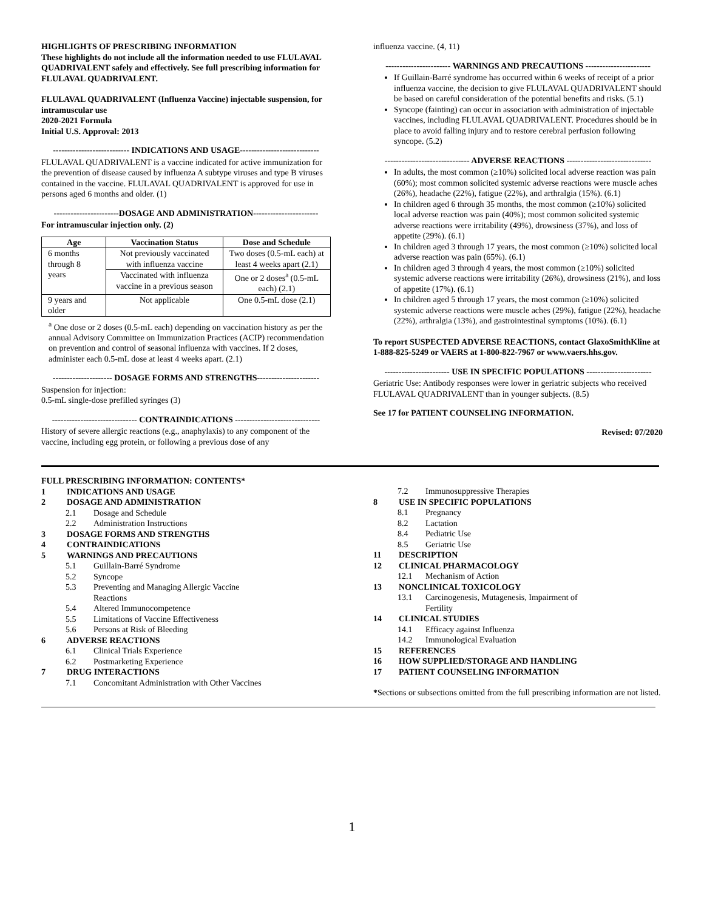HIGHLIGHTS OF PRESCRIBING INFORMATION
These highlights do not include all the information needed to use FLULAVAL QUADRIVALENT safely and effectively. See full prescribing information for FLULAVAL QUADRIVALENT.
FLULAVAL QUADRIVALENT (Influenza Vaccine) injectable suspension, for intramuscular use
2020-2021 Formula
Initial U.S. Approval: 2013
--------------------------- INDICATIONS AND USAGE----------------------------
FLULAVAL QUADRIVALENT is a vaccine indicated for active immunization for the prevention of disease caused by influenza A subtype viruses and type B viruses contained in the vaccine. FLULAVAL QUADRIVALENT is approved for use in persons aged 6 months and older. (1)
-----------------------DOSAGE AND ADMINISTRATION-----------------------
For intramuscular injection only. (2)
| Age | Vaccination Status | Dose and Schedule |
| --- | --- | --- |
| 6 months through 8 years | Not previously vaccinated with influenza vaccine | Two doses (0.5-mL each) at least 4 weeks apart (2.1) |
| | Vaccinated with influenza vaccine in a previous season | One or 2 doses<sup>a</sup> (0.5-mL each) (2.1) |
| 9 years and older | Not applicable | One 0.5-mL dose (2.1) |
<sup>a</sup> One dose or 2 doses (0.5-mL each) depending on vaccination history as per the annual Advisory Committee on Immunization Practices (ACIP) recommendation on prevention and control of seasonal influenza with vaccines. If 2 doses, administer each 0.5-mL dose at least 4 weeks apart. (2.1)
--------------------- DOSAGE FORMS AND STRENGTHS----------------------
Suspension for injection:
0.5-mL single-dose prefilled syringes (3)
------------------------------ CONTRAINDICATIONS ------------------------------
History of severe allergic reactions (e.g., anaphylaxis) to any component of the vaccine, including egg protein, or following a previous dose of any
influenza vaccine. (4, 11)
----------------------- WARNINGS AND PRECAUTIONS -----------------------
If Guillain-Barré syndrome has occurred within 6 weeks of receipt of a prior influenza vaccine, the decision to give FLULAVAL QUADRIVALENT should be based on careful consideration of the potential benefits and risks. (5.1)
Syncope (fainting) can occur in association with administration of injectable vaccines, including FLULAVAL QUADRIVALENT. Procedures should be in place to avoid falling injury and to restore cerebral perfusion following syncope. (5.2)
------------------------------ ADVERSE REACTIONS ------------------------------
In adults, the most common (≥10%) solicited local adverse reaction was pain (60%); most common solicited systemic adverse reactions were muscle aches (26%), headache (22%), fatigue (22%), and arthralgia (15%). (6.1)
In children aged 6 through 35 months, the most common (≥10%) solicited local adverse reaction was pain (40%); most common solicited systemic adverse reactions were irritability (49%), drowsiness (37%), and loss of appetite (29%). (6.1)
In children aged 3 through 17 years, the most common (≥10%) solicited local adverse reaction was pain (65%). (6.1)
In children aged 3 through 4 years, the most common (≥10%) solicited systemic adverse reactions were irritability (26%), drowsiness (21%), and loss of appetite (17%). (6.1)
In children aged 5 through 17 years, the most common (≥10%) solicited systemic adverse reactions were muscle aches (29%), fatigue (22%), headache (22%), arthralgia (13%), and gastrointestinal symptoms (10%). (6.1)
To report SUSPECTED ADVERSE REACTIONS, contact GlaxoSmithKline at 1-888-825-5249 or VAERS at 1-800-822-7967 or www.vaers.hhs.gov.
----------------------- USE IN SPECIFIC POPULATIONS -----------------------
Geriatric Use: Antibody responses were lower in geriatric subjects who received FLULAVAL QUADRIVALENT than in younger subjects. (8.5)
See 17 for PATIENT COUNSELING INFORMATION.
Revised: 07/2020
FULL PRESCRIBING INFORMATION: CONTENTS*
1 INDICATIONS AND USAGE
2 DOSAGE AND ADMINISTRATION
2.1 Dosage and Schedule
2.2 Administration Instructions
3 DOSAGE FORMS AND STRENGTHS
4 CONTRAINDICATIONS
5 WARNINGS AND PRECAUTIONS
5.1 Guillain-Barré Syndrome
5.2 Syncope
5.3 Preventing and Managing Allergic Vaccine
Reactions
5.4 Altered Immunocompetence
5.5 Limitations of Vaccine Effectiveness
5.6 Persons at Risk of Bleeding
6 ADVERSE REACTIONS
6.1 Clinical Trials Experience
6.2 Postmarketing Experience
7 DRUG INTERACTIONS
7.1 Concomitant Administration with Other Vaccines
7.2 Immunosuppressive Therapies
8 USE IN SPECIFIC POPULATIONS
8.1 Pregnancy
8.2 Lactation
8.4 Pediatric Use
8.5 Geriatric Use
11 DESCRIPTION
12 CLINICAL PHARMACOLOGY
12.1 Mechanism of Action
13 NONCLINICAL TOXICOLOGY
13.1 Carcinogenesis, Mutagenesis, Impairment of
Fertility
14 CLINICAL STUDIES
14.1 Efficacy against Influenza
14.2 Immunological Evaluation
15 REFERENCES
16 HOW SUPPLIED/STORAGE AND HANDLING
17 PATIENT COUNSELING INFORMATION
*Sections or subsections omitted from the full prescribing information are not listed.
1